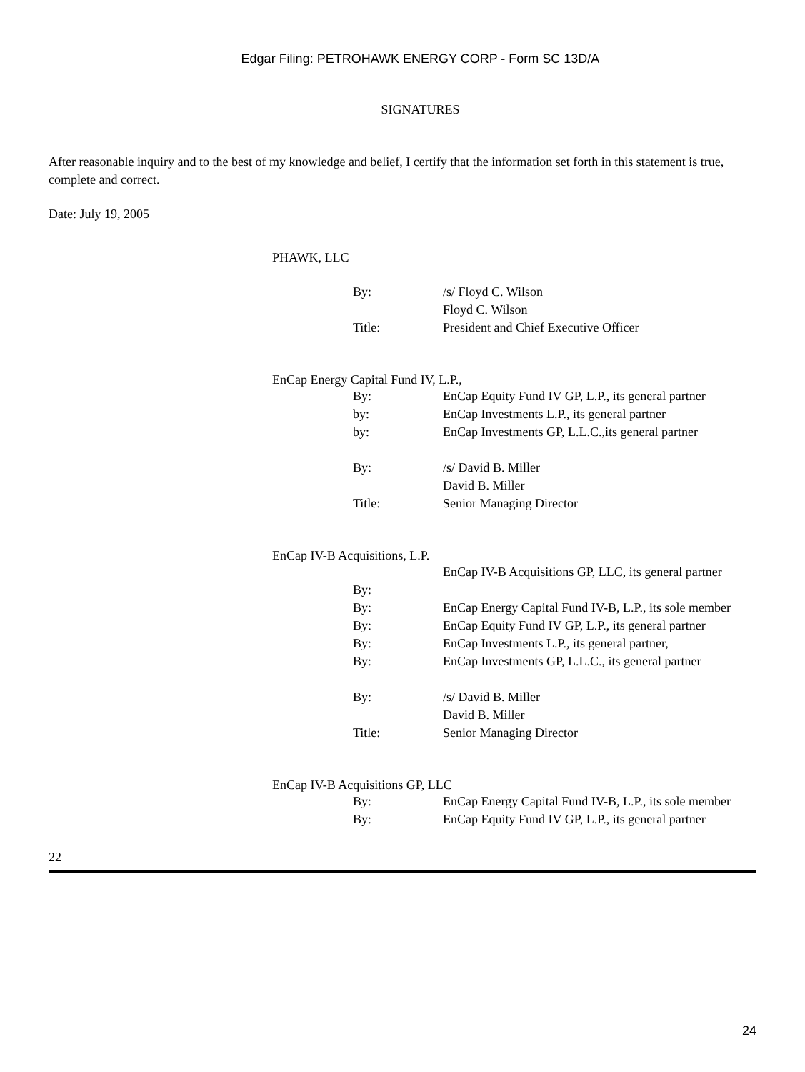Edgar Filing: PETROHAWK ENERGY CORP - Form SC 13D/A
SIGNATURES
After reasonable inquiry and to the best of my knowledge and belief, I certify that the information set forth in this statement is true, complete and correct.
Date: July 19, 2005
PHAWK, LLC
| By: | /s/ Floyd C. Wilson |
| | Floyd C. Wilson |
| Title: | President and Chief Executive Officer |
EnCap Energy Capital Fund IV, L.P.,
| By: | EnCap Equity Fund IV GP, L.P., its general partner |
| by: | EnCap Investments L.P., its general partner |
| by: | EnCap Investments GP, L.L.C.,its general partner |
| By: | /s/ David B. Miller |
| | David B. Miller |
| Title: | Senior Managing Director |
EnCap IV-B Acquisitions, L.P.
| By: | EnCap IV-B Acquisitions GP, LLC, its general partner |
| By: | EnCap Energy Capital Fund IV-B, L.P., its sole member |
| By: | EnCap Equity Fund IV GP, L.P., its general partner |
| By: | EnCap Investments L.P., its general partner, |
| By: | EnCap Investments GP, L.L.C., its general partner |
| By: | /s/ David B. Miller |
| | David B. Miller |
| Title: | Senior Managing Director |
EnCap IV-B Acquisitions GP, LLC
| By: | EnCap Energy Capital Fund IV-B, L.P., its sole member |
| By: | EnCap Equity Fund IV GP, L.P., its general partner |
22
24